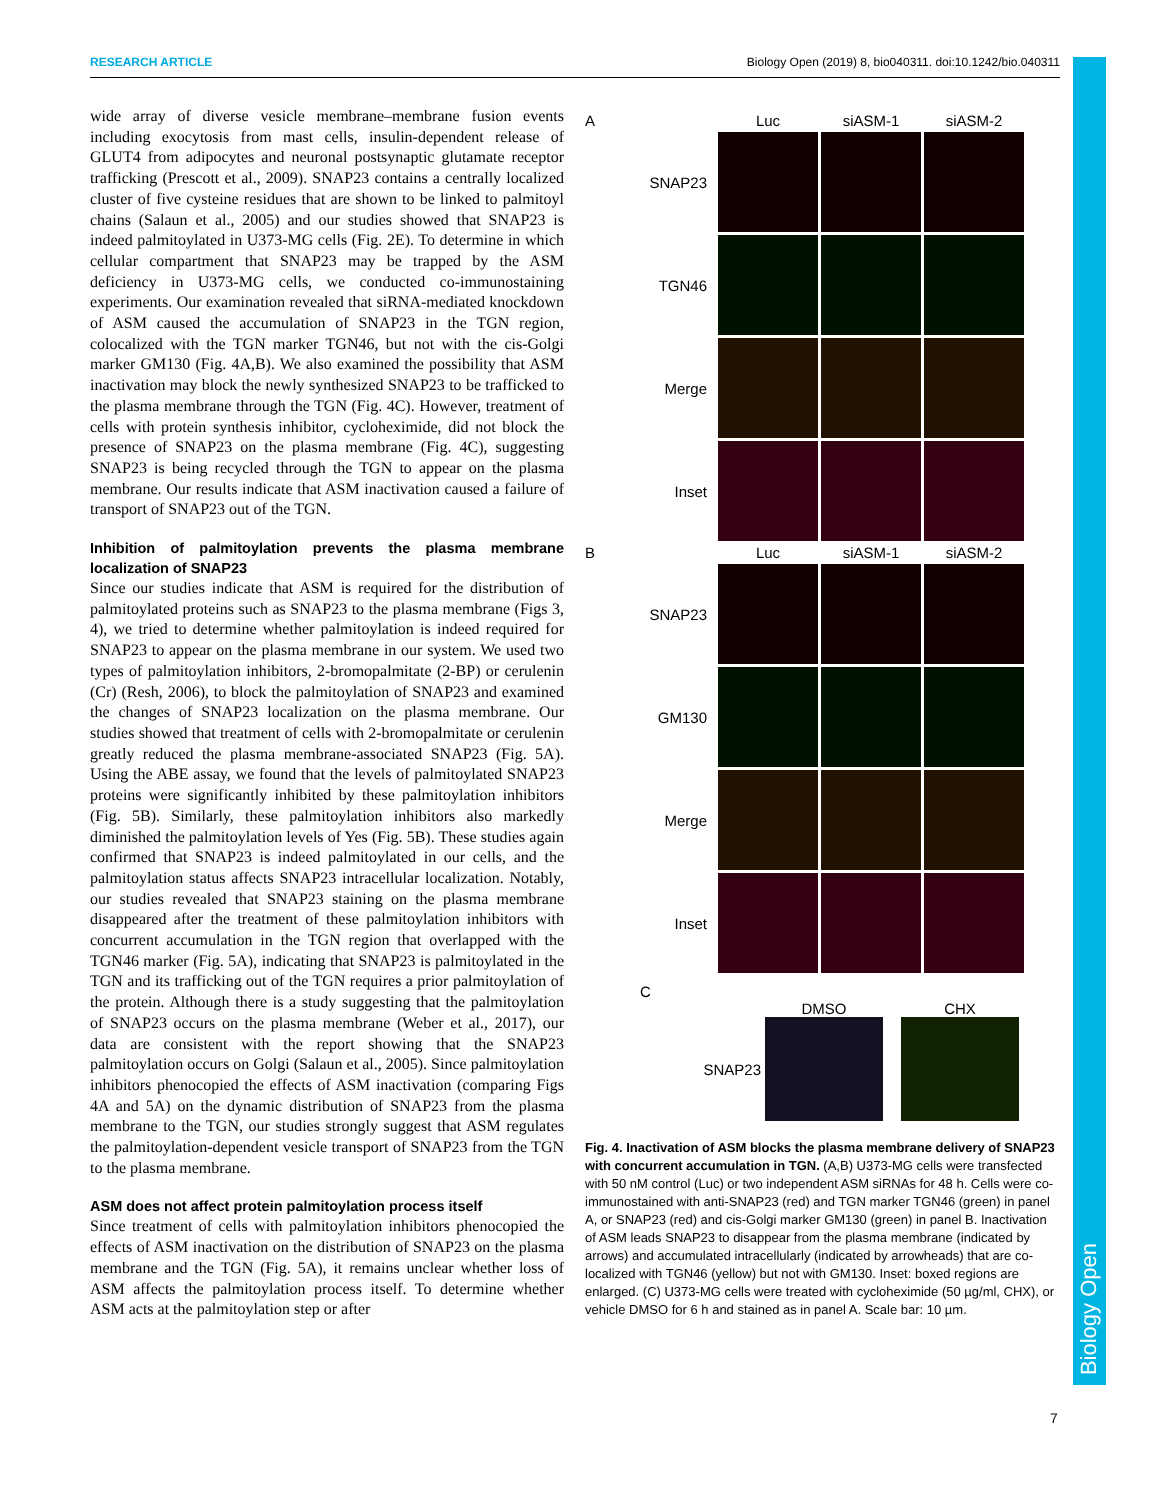RESEARCH ARTICLE Biology Open (2019) 8, bio040311. doi:10.1242/bio.040311
Biology Open
wide array of diverse vesicle membrane–membrane fusion events including exocytosis from mast cells, insulin-dependent release of GLUT4 from adipocytes and neuronal postsynaptic glutamate receptor trafficking (Prescott et al., 2009). SNAP23 contains a centrally localized cluster of five cysteine residues that are shown to be linked to palmitoyl chains (Salaun et al., 2005) and our studies showed that SNAP23 is indeed palmitoylated in U373-MG cells (Fig. 2E). To determine in which cellular compartment that SNAP23 may be trapped by the ASM deficiency in U373-MG cells, we conducted co-immunostaining experiments. Our examination revealed that siRNA-mediated knockdown of ASM caused the accumulation of SNAP23 in the TGN region, colocalized with the TGN marker TGN46, but not with the cis-Golgi marker GM130 (Fig. 4A,B). We also examined the possibility that ASM inactivation may block the newly synthesized SNAP23 to be trafficked to the plasma membrane through the TGN (Fig. 4C). However, treatment of cells with protein synthesis inhibitor, cycloheximide, did not block the presence of SNAP23 on the plasma membrane (Fig. 4C), suggesting SNAP23 is being recycled through the TGN to appear on the plasma membrane. Our results indicate that ASM inactivation caused a failure of transport of SNAP23 out of the TGN.
Inhibition of palmitoylation prevents the plasma membrane localization of SNAP23
Since our studies indicate that ASM is required for the distribution of palmitoylated proteins such as SNAP23 to the plasma membrane (Figs 3, 4), we tried to determine whether palmitoylation is indeed required for SNAP23 to appear on the plasma membrane in our system. We used two types of palmitoylation inhibitors, 2-bromopalmitate (2-BP) or cerulenin (Cr) (Resh, 2006), to block the palmitoylation of SNAP23 and examined the changes of SNAP23 localization on the plasma membrane. Our studies showed that treatment of cells with 2-bromopalmitate or cerulenin greatly reduced the plasma membrane-associated SNAP23 (Fig. 5A). Using the ABE assay, we found that the levels of palmitoylated SNAP23 proteins were significantly inhibited by these palmitoylation inhibitors (Fig. 5B). Similarly, these palmitoylation inhibitors also markedly diminished the palmitoylation levels of Yes (Fig. 5B). These studies again confirmed that SNAP23 is indeed palmitoylated in our cells, and the palmitoylation status affects SNAP23 intracellular localization. Notably, our studies revealed that SNAP23 staining on the plasma membrane disappeared after the treatment of these palmitoylation inhibitors with concurrent accumulation in the TGN region that overlapped with the TGN46 marker (Fig. 5A), indicating that SNAP23 is palmitoylated in the TGN and its trafficking out of the TGN requires a prior palmitoylation of the protein. Although there is a study suggesting that the palmitoylation of SNAP23 occurs on the plasma membrane (Weber et al., 2017), our data are consistent with the report showing that the SNAP23 palmitoylation occurs on Golgi (Salaun et al., 2005). Since palmitoylation inhibitors phenocopied the effects of ASM inactivation (comparing Figs 4A and 5A) on the dynamic distribution of SNAP23 from the plasma membrane to the TGN, our studies strongly suggest that ASM regulates the palmitoylation-dependent vesicle transport of SNAP23 from the TGN to the plasma membrane.
ASM does not affect protein palmitoylation process itself
Since treatment of cells with palmitoylation inhibitors phenocopied the effects of ASM inactivation on the distribution of SNAP23 on the plasma membrane and the TGN (Fig. 5A), it remains unclear whether loss of ASM affects the palmitoylation process itself. To determine whether ASM acts at the palmitoylation step or after
A
Luc
siASM-1
siASM-2
SNAP23
TGN46
Merge
Inset
B
Luc
siASM-1
siASM-2
SNAP23
GM130
Merge
Inset
C
DMSO
CHX
SNAP23
Fig. 4. Inactivation of ASM blocks the plasma membrane delivery of SNAP23 with concurrent accumulation in TGN. (A,B) U373-MG cells were transfected with 50 nM control (Luc) or two independent ASM siRNAs for 48 h. Cells were co-immunostained with anti-SNAP23 (red) and TGN marker TGN46 (green) in panel A, or SNAP23 (red) and cis-Golgi marker GM130 (green) in panel B. Inactivation of ASM leads SNAP23 to disappear from the plasma membrane (indicated by arrows) and accumulated intracellularly (indicated by arrowheads) that are co-localized with TGN46 (yellow) but not with GM130. Inset: boxed regions are enlarged. (C) U373-MG cells were treated with cycloheximide (50 µg/ml, CHX), or vehicle DMSO for 6 h and stained as in panel A. Scale bar: 10 µm.
7